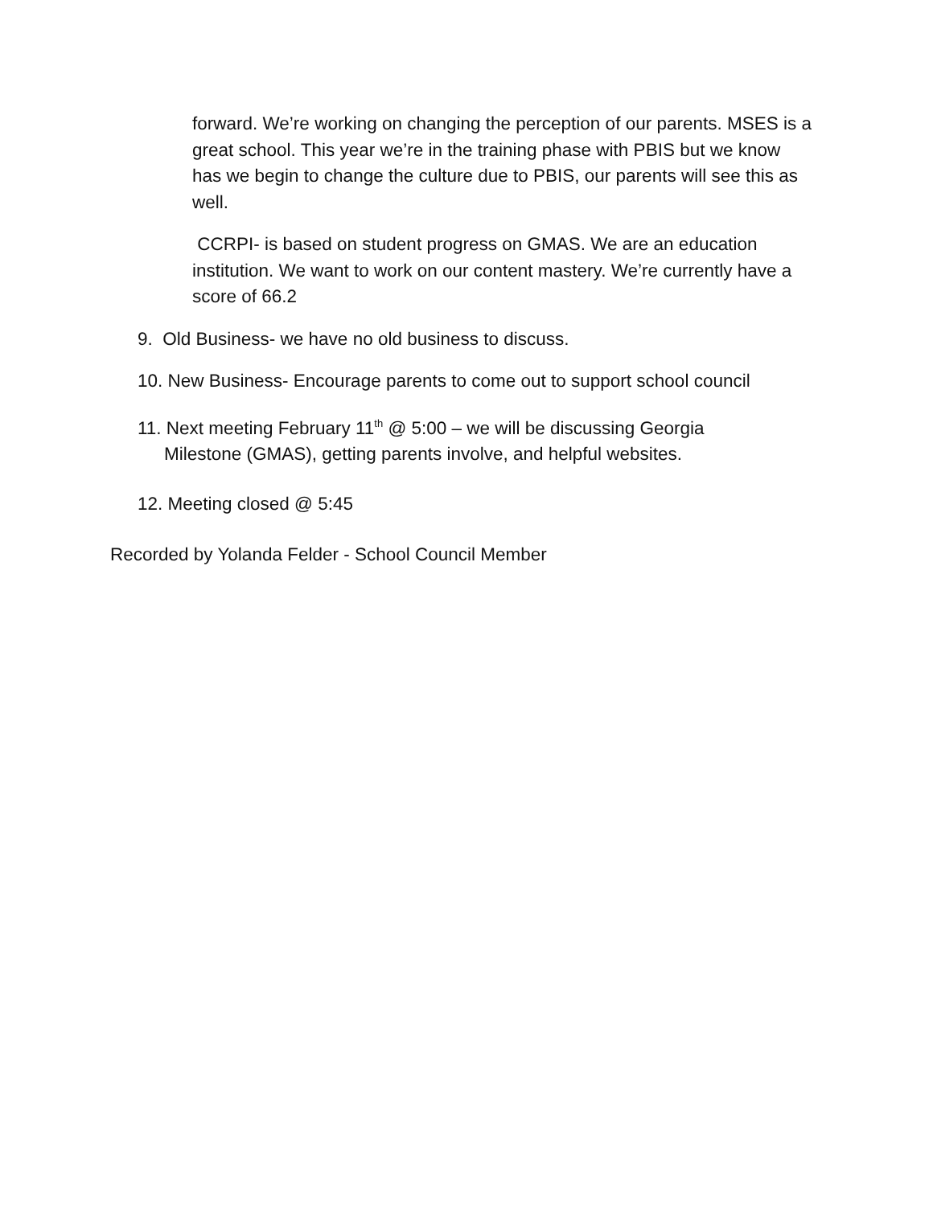forward. We’re working on changing the perception of our parents. MSES is a great school. This year we’re in the training phase with PBIS but we know has we begin to change the culture due to PBIS, our parents will see this as well.
CCRPI- is based on student progress on GMAS. We are an education institution. We want to work on our content mastery. We’re currently have a score of 66.2
9. Old Business- we have no old business to discuss.
10. New Business- Encourage parents to come out to support school council
11. Next meeting February 11<sup>th</sup> @ 5:00 – we will be discussing Georgia
Milestone (GMAS), getting parents involve, and helpful websites.
12. Meeting closed @ 5:45
Recorded by Yolanda Felder - School Council Member